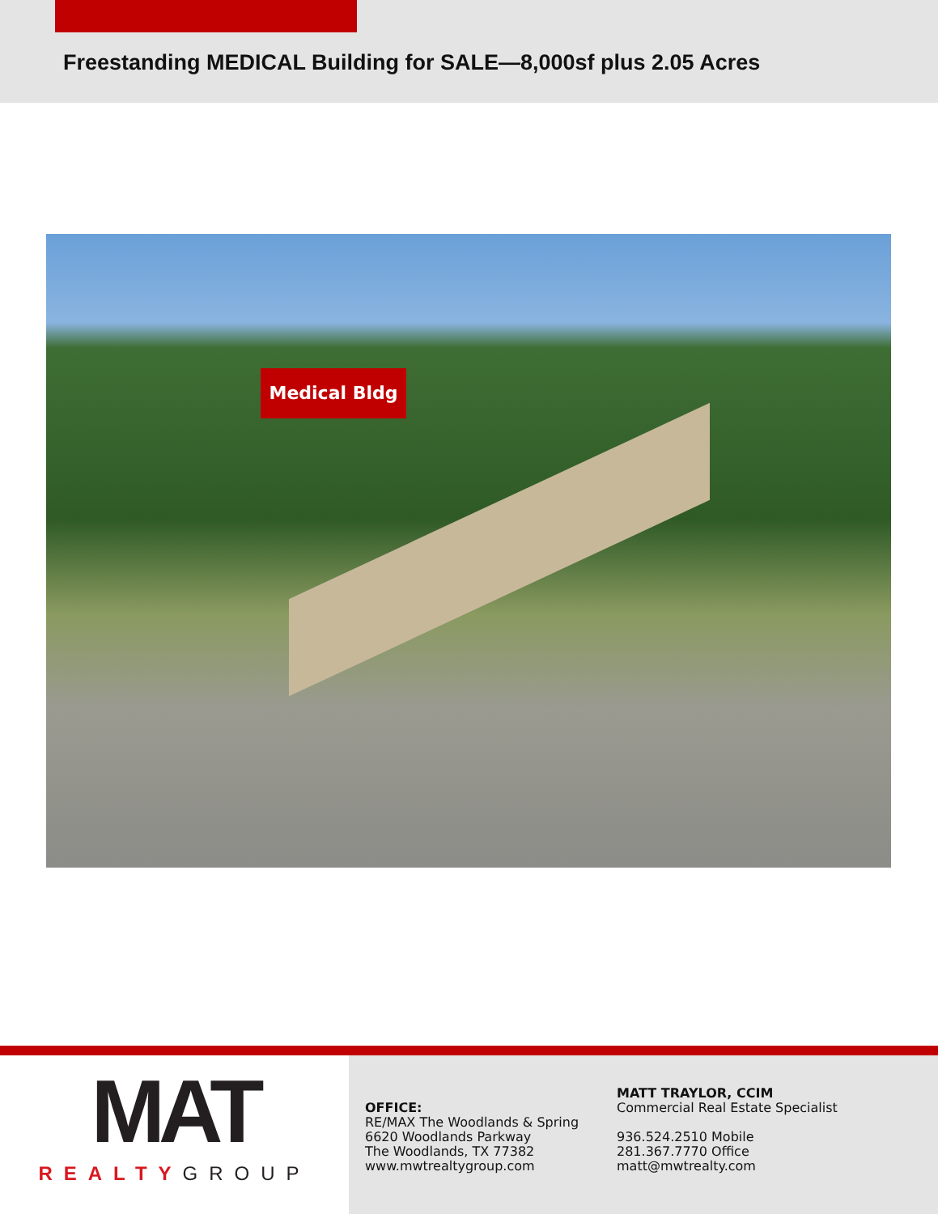Freestanding MEDICAL Building for SALE—8,000sf plus 2.05 Acres
Medical Bldg
MAT
REALTYGROUP
OFFICE:
RE/MAX The Woodlands & Spring
6620 Woodlands Parkway
The Woodlands, TX 77382
www.mwtrealtygroup.com
MATT TRAYLOR, CCIM
Commercial Real Estate Specialist
936.524.2510 Mobile
281.367.7770 Office
matt@mwtrealty.com